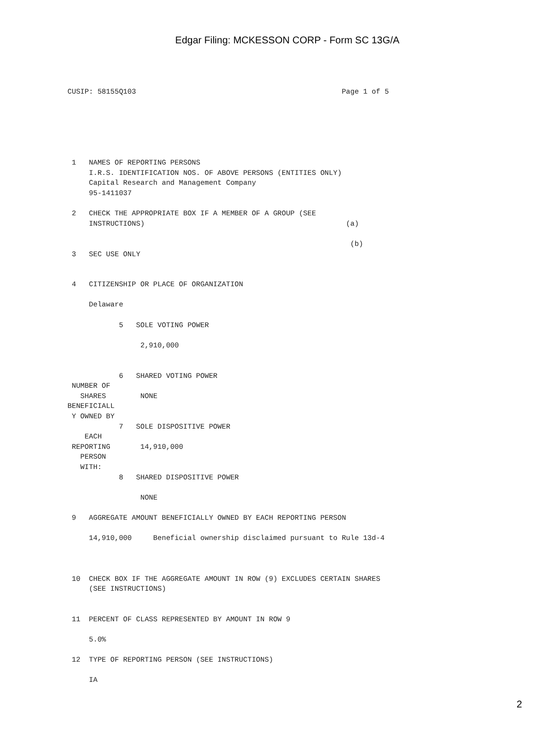Edgar Filing: MCKESSON CORP - Form SC 13G/A
CUSIP: 58155Q103                                                Page 1 of 5






 1   NAMES OF REPORTING PERSONS
     I.R.S. IDENTIFICATION NOS. OF ABOVE PERSONS (ENTITIES ONLY)
     Capital Research and Management Company
     95-1411037

 2   CHECK THE APPROPRIATE BOX IF A MEMBER OF A GROUP (SEE
     INSTRUCTIONS)                                               (a)

                                                                  (b)
 3   SEC USE ONLY


 4   CITIZENSHIP OR PLACE OF ORGANIZATION

     Delaware

            5   SOLE VOTING POWER

                 2,910,000


            6   SHARED VOTING POWER
 NUMBER OF
   SHARES        NONE
BENEFICIALL
 Y OWNED BY
            7   SOLE DISPOSITIVE POWER
    EACH
 REPORTING       14,910,000
   PERSON
   WITH:
            8   SHARED DISPOSITIVE POWER

                 NONE

 9   AGGREGATE AMOUNT BENEFICIALLY OWNED BY EACH REPORTING PERSON

     14,910,000     Beneficial ownership disclaimed pursuant to Rule 13d-4



 10  CHECK BOX IF THE AGGREGATE AMOUNT IN ROW (9) EXCLUDES CERTAIN SHARES
     (SEE INSTRUCTIONS)


 11  PERCENT OF CLASS REPRESENTED BY AMOUNT IN ROW 9

     5.0%

 12  TYPE OF REPORTING PERSON (SEE INSTRUCTIONS)

     IA
2